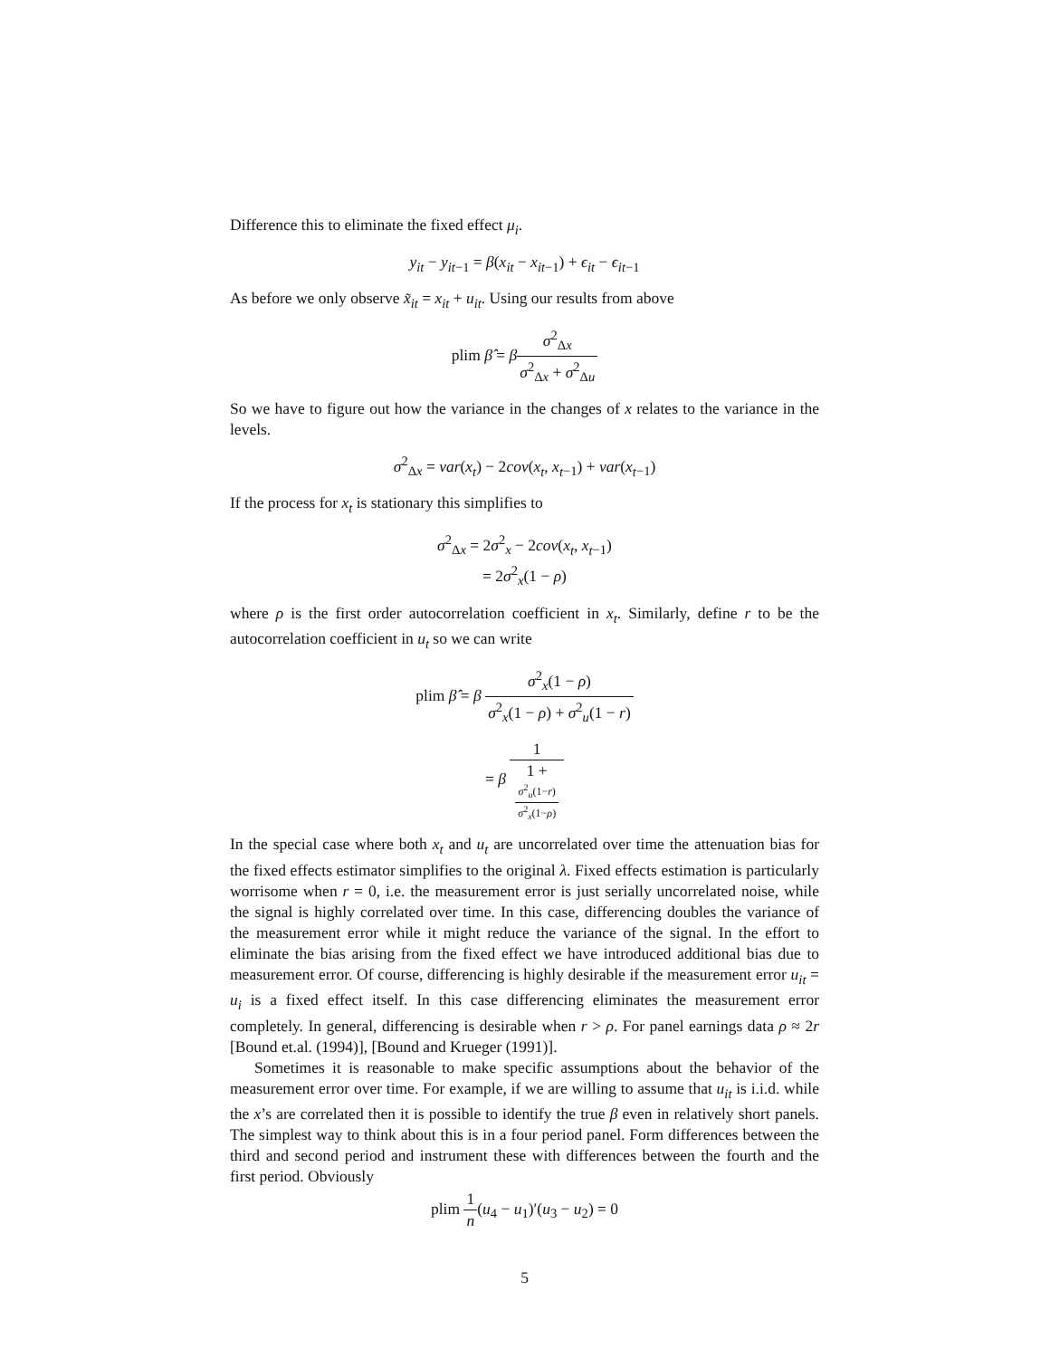Difference this to eliminate the fixed effect μ<sub>i</sub>.
y<sub>it</sub> − y<sub>it</sub><sub>−1</sub> = β(x<sub>it</sub> − x<sub>it</sub><sub>−1</sub>) + ϵ<sub>it</sub> − ϵ<sub>it</sub><sub>−1</sub>
As before we only observe x̃<sub>it</sub> = x<sub>it</sub> + u<sub>it</sub>. Using our results from above
plim β̂ = βσ<sup>2</sup><sub>Δx</sub> σ<sup>2</sup><sub>Δx</sub> + σ<sup>2</sup><sub>Δu</sub>
So we have to figure out how the variance in the changes of x relates to the variance in the levels.
σ<sup>2</sup><sub>Δx</sub> = var(x<sub>t</sub>) − 2cov(x<sub>t</sub>, x<sub>t</sub><sub>−1</sub>) + var(x<sub>t</sub><sub>−1</sub>)
If the process for x<sub>t</sub> is stationary this simplifies to
σ<sup>2</sup><sub>Δx</sub> = 2σ<sup>2</sup><sub>x</sub> − 2cov(x<sub>t</sub>, x<sub>t</sub><sub>−1</sub>)
= 2σ<sup>2</sup><sub>x</sub>(1 − ρ)
where ρ is the first order autocorrelation coefficient in x<sub>t</sub>. Similarly, define r to be the autocorrelation coefficient in u<sub>t</sub> so we can write
plim β̂ = β σ<sup>2</sup><sub>x</sub>(1 − ρ) σ<sup>2</sup><sub>x</sub>(1 − ρ) + σ<sup>2</sup><sub>u</sub>(1 − r)
= β 1 1 +
σ<sup>2</sup><sub>u</sub>(1−r)
σ<sup>2</sup><sub>x</sub>(1−ρ)
In the special case where both x<sub>t</sub> and u<sub>t</sub> are uncorrelated over time the attenuation bias for the fixed effects estimator simplifies to the original λ. Fixed effects estimation is particularly worrisome when r = 0, i.e. the measurement error is just serially uncorrelated noise, while the signal is highly correlated over time. In this case, differencing doubles the variance of the measurement error while it might reduce the variance of the signal. In the effort to eliminate the bias arising from the fixed effect we have introduced additional bias due to measurement error. Of course, differencing is highly desirable if the measurement error u<sub>it</sub> = u<sub>i</sub> is a fixed effect itself. In this case differencing eliminates the measurement error completely. In general, differencing is desirable when r > ρ. For panel earnings data ρ ≈ 2r [Bound et.al. (1994)], [Bound and Krueger (1991)].
Sometimes it is reasonable to make specific assumptions about the behavior of the measurement error over time. For example, if we are willing to assume that u<sub>it</sub> is i.i.d. while the x’s are correlated then it is possible to identify the true β even in relatively short panels. The simplest way to think about this is in a four period panel. Form differences between the third and second period and instrument these with differences between the fourth and the first period. Obviously
plim 1 n(u<sub>4</sub> − u<sub>1</sub>)′(u<sub>3</sub> − u<sub>2</sub>) = 0
5